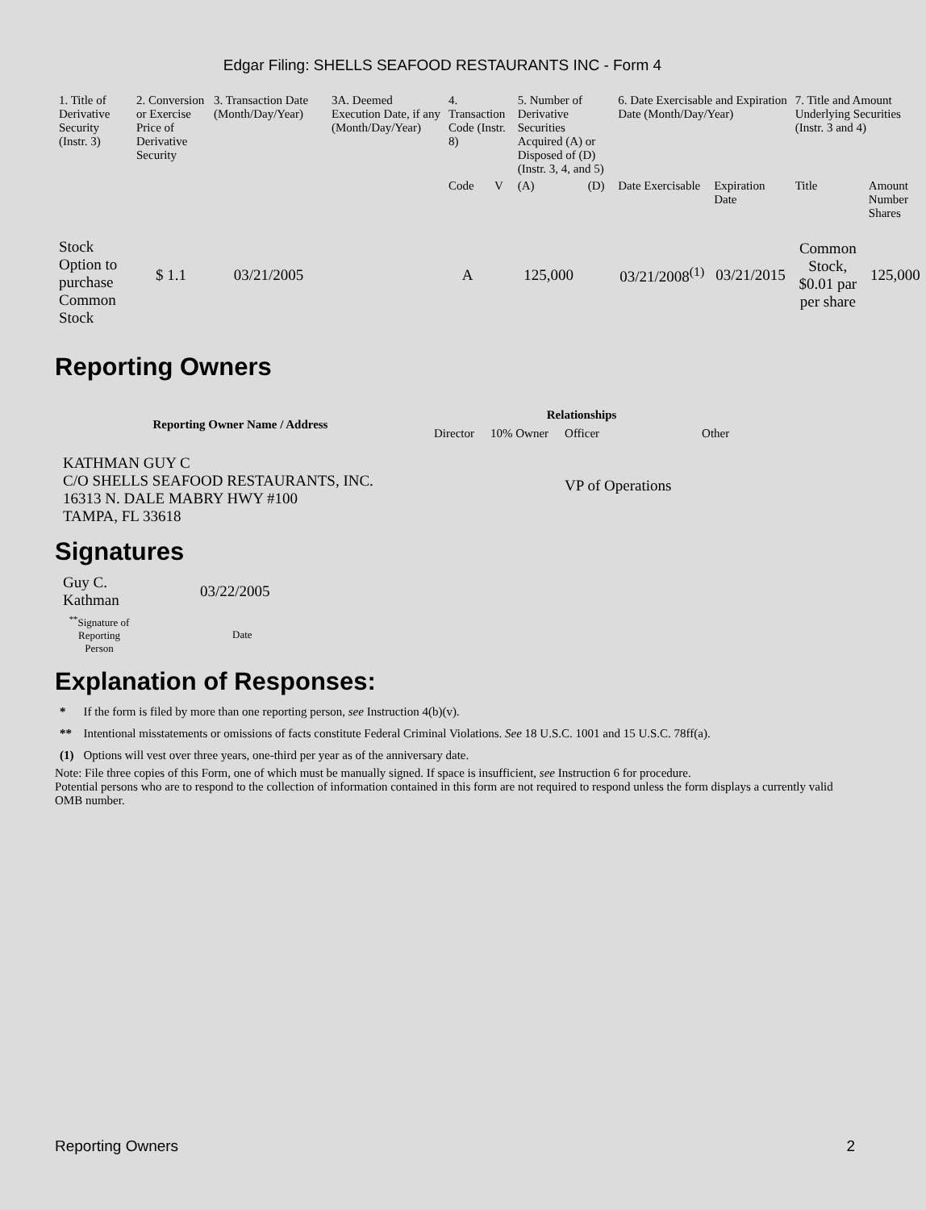Edgar Filing: SHELLS SEAFOOD RESTAURANTS INC - Form 4
| 1. Title of Derivative Security (Instr. 3) | 2. Conversion or Exercise Price of Derivative Security | 3. Transaction Date (Month/Day/Year) | 3A. Deemed Execution Date, if any (Month/Day/Year) | 4. Transaction Code (Instr. 8) | | 5. Number of Derivative Securities Acquired (A) or Disposed of (D) (Instr. 3, 4, and 5) | | 6. Date Exercisable and Expiration Date (Month/Day/Year) | | 7. Title and Amount Underlying Securities (Instr. 3 and 4) | |
| | | | | Code | V | (A) | (D) | Date Exercisable | Expiration Date | Title | Amount Number Shares |
| Stock Option to purchase Common Stock | $ 1.1 | 03/21/2005 | | A | | 125,000 | | 03/21/2008<sup>(1)</sup> | 03/21/2015 | Common Stock, $0.01 par per share | 125,000 |
Reporting Owners
| Reporting Owner Name / Address | Relationships | | | |
| --- | --- | --- | --- | --- |
| | Director | 10% Owner | Officer | Other |
| KATHMAN GUY C C/O SHELLS SEAFOOD RESTAURANTS, INC. 16313 N. DALE MABRY HWY #100 TAMPA, FL 33618 | | | VP of Operations | |
Signatures
| Guy C. Kathman | 03/22/2005 |
| <sup>**</sup> Signature of Reporting Person | Date |
Explanation of Responses:
| * | If the form is filed by more than one reporting person, see Instruction 4(b)(v). |
| ** | Intentional misstatements or omissions of facts constitute Federal Criminal Violations. See 18 U.S.C. 1001 and 15 U.S.C. 78ff(a). |
| (1) | Options will vest over three years, one-third per year as of the anniversary date. |
Note: File three copies of this Form, one of which must be manually signed. If space is insufficient, see Instruction 6 for procedure.
Potential persons who are to respond to the collection of information contained in this form are not required to respond unless the form displays a currently valid OMB number.
Reporting Owners 2